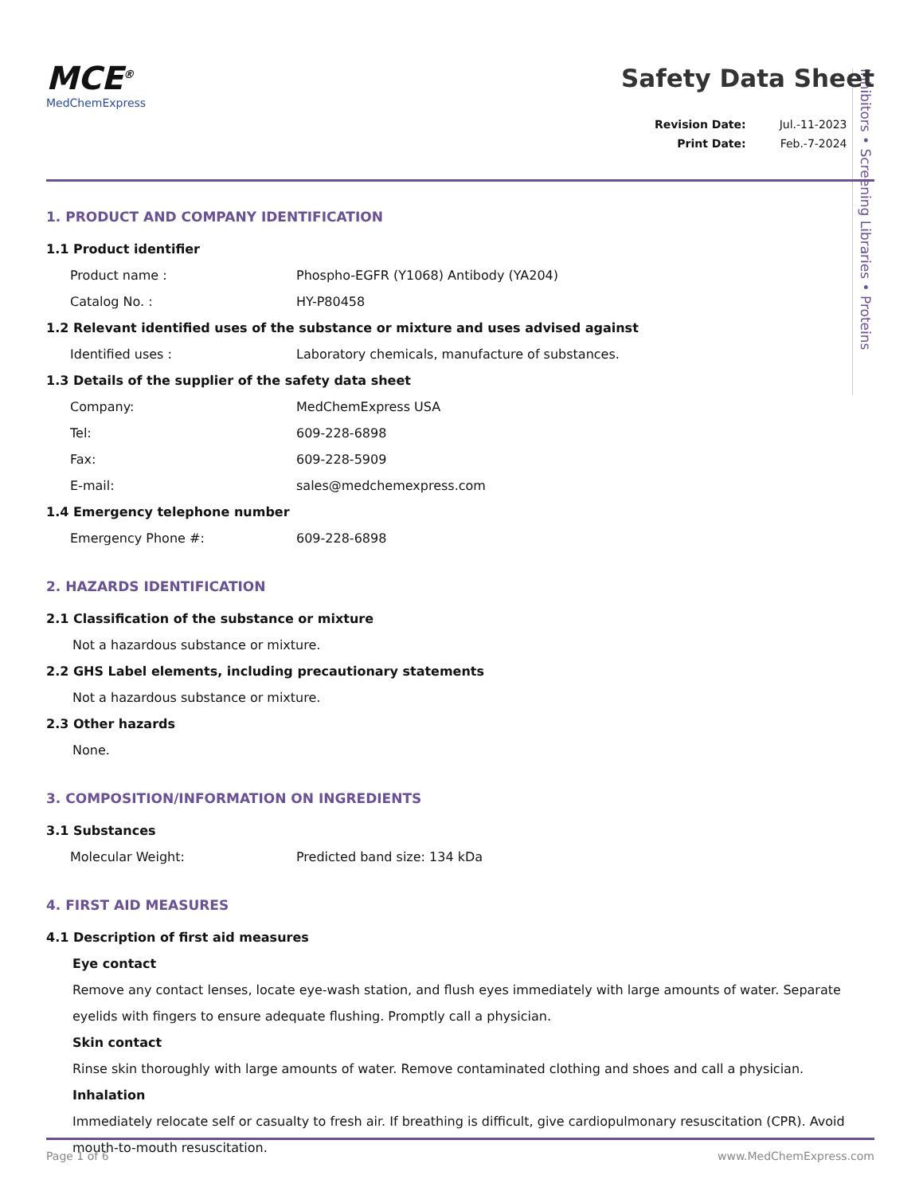Inhibitors • Screening Libraries • Proteins
MCE<sup>®</sup>
MedChemExpress
Safety Data Sheet
| Revision Date: | Jul.-11-2023 |
| Print Date: | Feb.-7-2024 |
1. PRODUCT AND COMPANY IDENTIFICATION
1.1 Product identifier
Product name : Phospho-EGFR (Y1068) Antibody (YA204)
Catalog No. : HY-P80458
1.2 Relevant identified uses of the substance or mixture and uses advised against
Identified uses : Laboratory chemicals, manufacture of substances.
1.3 Details of the supplier of the safety data sheet
Company: MedChemExpress USA
Tel: 609-228-6898
Fax: 609-228-5909
E-mail: sales@medchemexpress.com
1.4 Emergency telephone number
Emergency Phone #: 609-228-6898
2. HAZARDS IDENTIFICATION
2.1 Classification of the substance or mixture
Not a hazardous substance or mixture.
2.2 GHS Label elements, including precautionary statements
Not a hazardous substance or mixture.
2.3 Other hazards
None.
3. COMPOSITION/INFORMATION ON INGREDIENTS
3.1 Substances
Molecular Weight: Predicted band size: 134 kDa
4. FIRST AID MEASURES
4.1 Description of first aid measures
Eye contact
Remove any contact lenses, locate eye-wash station, and flush eyes immediately with large amounts of water. Separate eyelids with fingers to ensure adequate flushing. Promptly call a physician.
Skin contact
Rinse skin thoroughly with large amounts of water. Remove contaminated clothing and shoes and call a physician.
Inhalation
Immediately relocate self or casualty to fresh air. If breathing is difficult, give cardiopulmonary resuscitation (CPR). Avoid mouth-to-mouth resuscitation.
Page 1 of 6 www.MedChemExpress.com